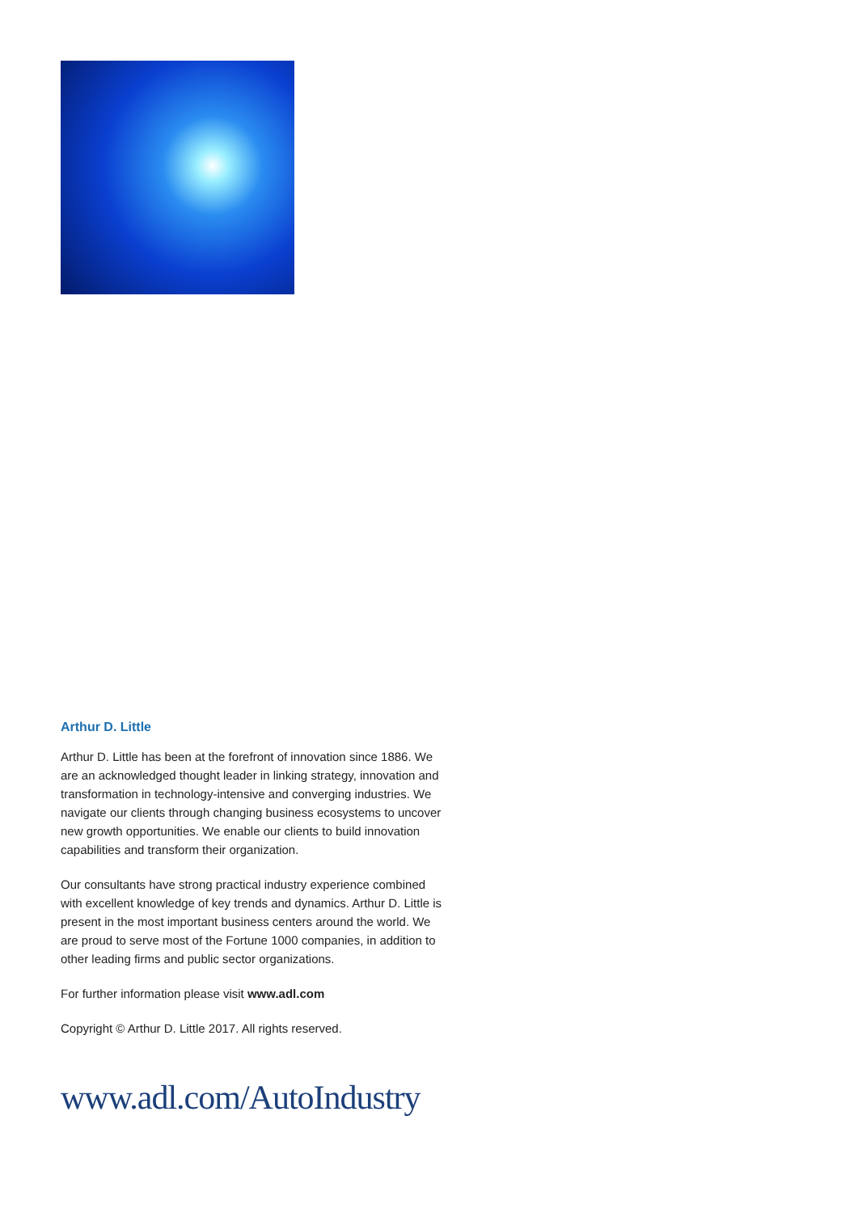Arthur D. Little
Arthur D. Little has been at the forefront of innovation since 1886. We are an acknowledged thought leader in linking strategy, innovation and transformation in technology-intensive and converging industries. We navigate our clients through changing business ecosystems to uncover new growth opportunities. We enable our clients to build innovation capabilities and transform their organization.
Our consultants have strong practical industry experience combined with excellent knowledge of key trends and dynamics. Arthur D. Little is present in the most important business centers around the world. We are proud to serve most of the Fortune 1000 companies, in addition to other leading firms and public sector organizations.
For further information please visit www.adl.com
Copyright © Arthur D. Little 2017. All rights reserved.
www.adl.com/AutoIndustry